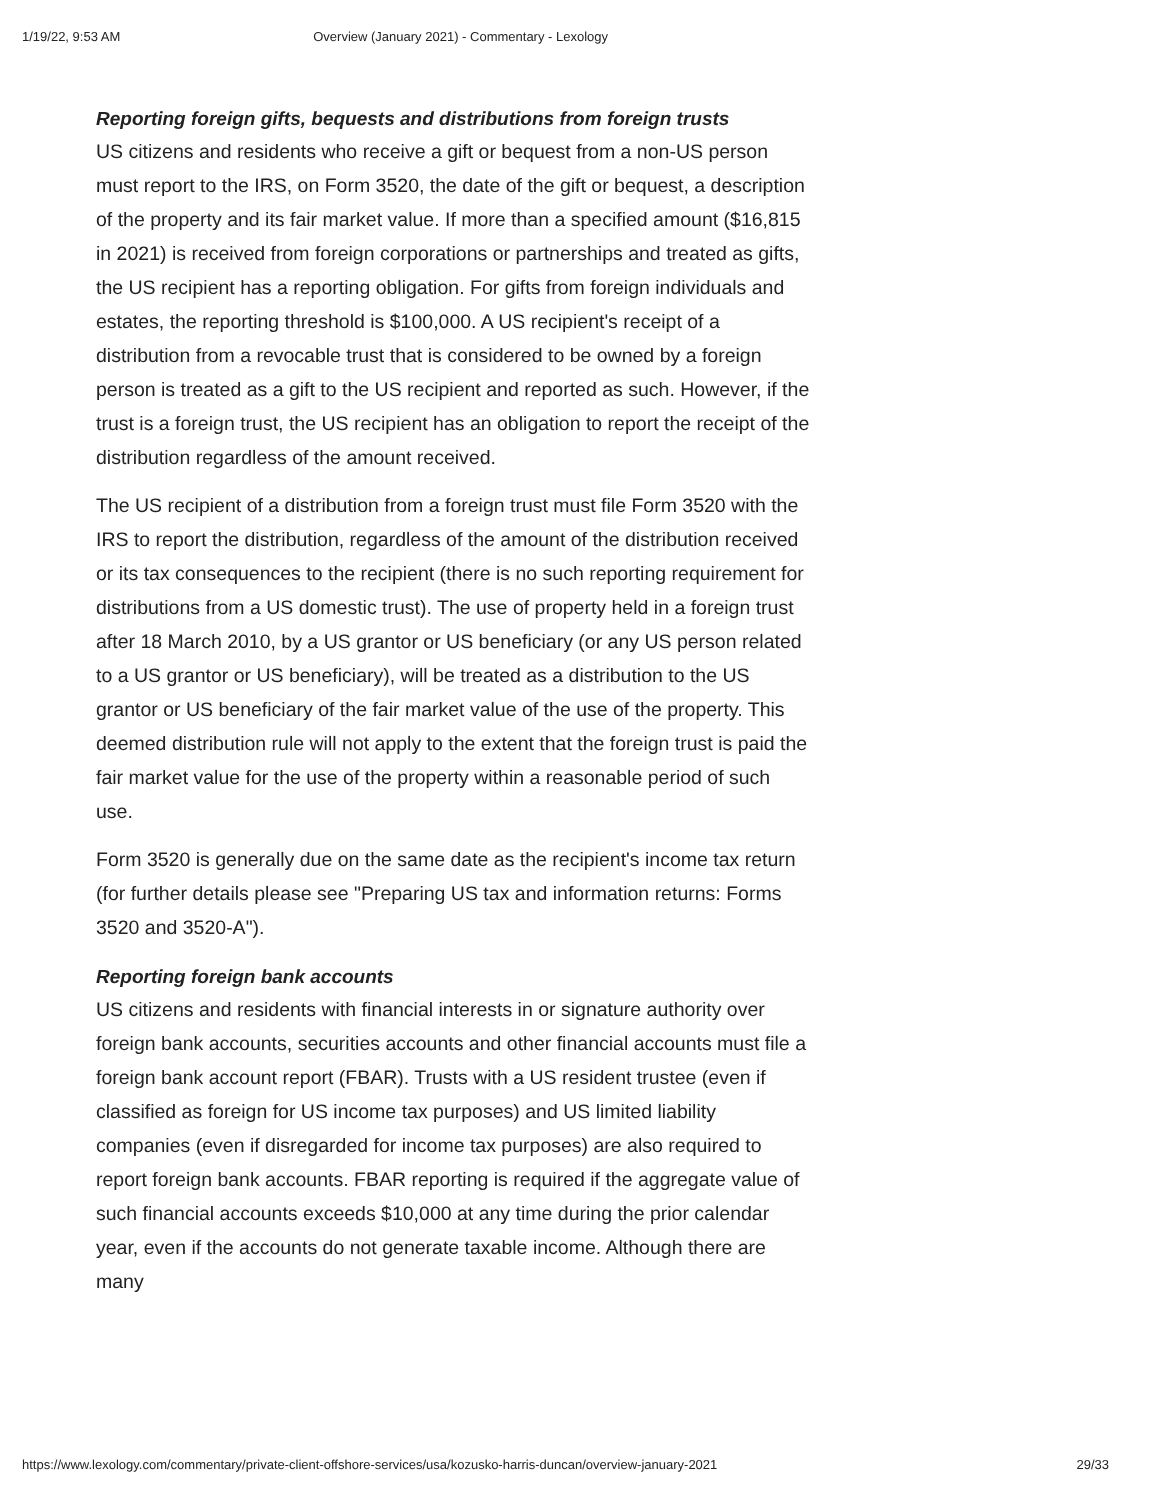1/19/22, 9:53 AM Overview (January 2021) - Commentary - Lexology
Reporting foreign gifts, bequests and distributions from foreign trusts
US citizens and residents who receive a gift or bequest from a non-US person must report to the IRS, on Form 3520, the date of the gift or bequest, a description of the property and its fair market value. If more than a specified amount ($16,815 in 2021) is received from foreign corporations or partnerships and treated as gifts, the US recipient has a reporting obligation. For gifts from foreign individuals and estates, the reporting threshold is $100,000. A US recipient's receipt of a distribution from a revocable trust that is considered to be owned by a foreign person is treated as a gift to the US recipient and reported as such. However, if the trust is a foreign trust, the US recipient has an obligation to report the receipt of the distribution regardless of the amount received.
The US recipient of a distribution from a foreign trust must file Form 3520 with the IRS to report the distribution, regardless of the amount of the distribution received or its tax consequences to the recipient (there is no such reporting requirement for distributions from a US domestic trust). The use of property held in a foreign trust after 18 March 2010, by a US grantor or US beneficiary (or any US person related to a US grantor or US beneficiary), will be treated as a distribution to the US grantor or US beneficiary of the fair market value of the use of the property. This deemed distribution rule will not apply to the extent that the foreign trust is paid the fair market value for the use of the property within a reasonable period of such use.
Form 3520 is generally due on the same date as the recipient's income tax return (for further details please see "Preparing US tax and information returns: Forms 3520 and 3520-A").
Reporting foreign bank accounts
US citizens and residents with financial interests in or signature authority over foreign bank accounts, securities accounts and other financial accounts must file a foreign bank account report (FBAR). Trusts with a US resident trustee (even if classified as foreign for US income tax purposes) and US limited liability companies (even if disregarded for income tax purposes) are also required to report foreign bank accounts. FBAR reporting is required if the aggregate value of such financial accounts exceeds $10,000 at any time during the prior calendar year, even if the accounts do not generate taxable income. Although there are many
https://www.lexology.com/commentary/private-client-offshore-services/usa/kozusko-harris-duncan/overview-january-2021 29/33